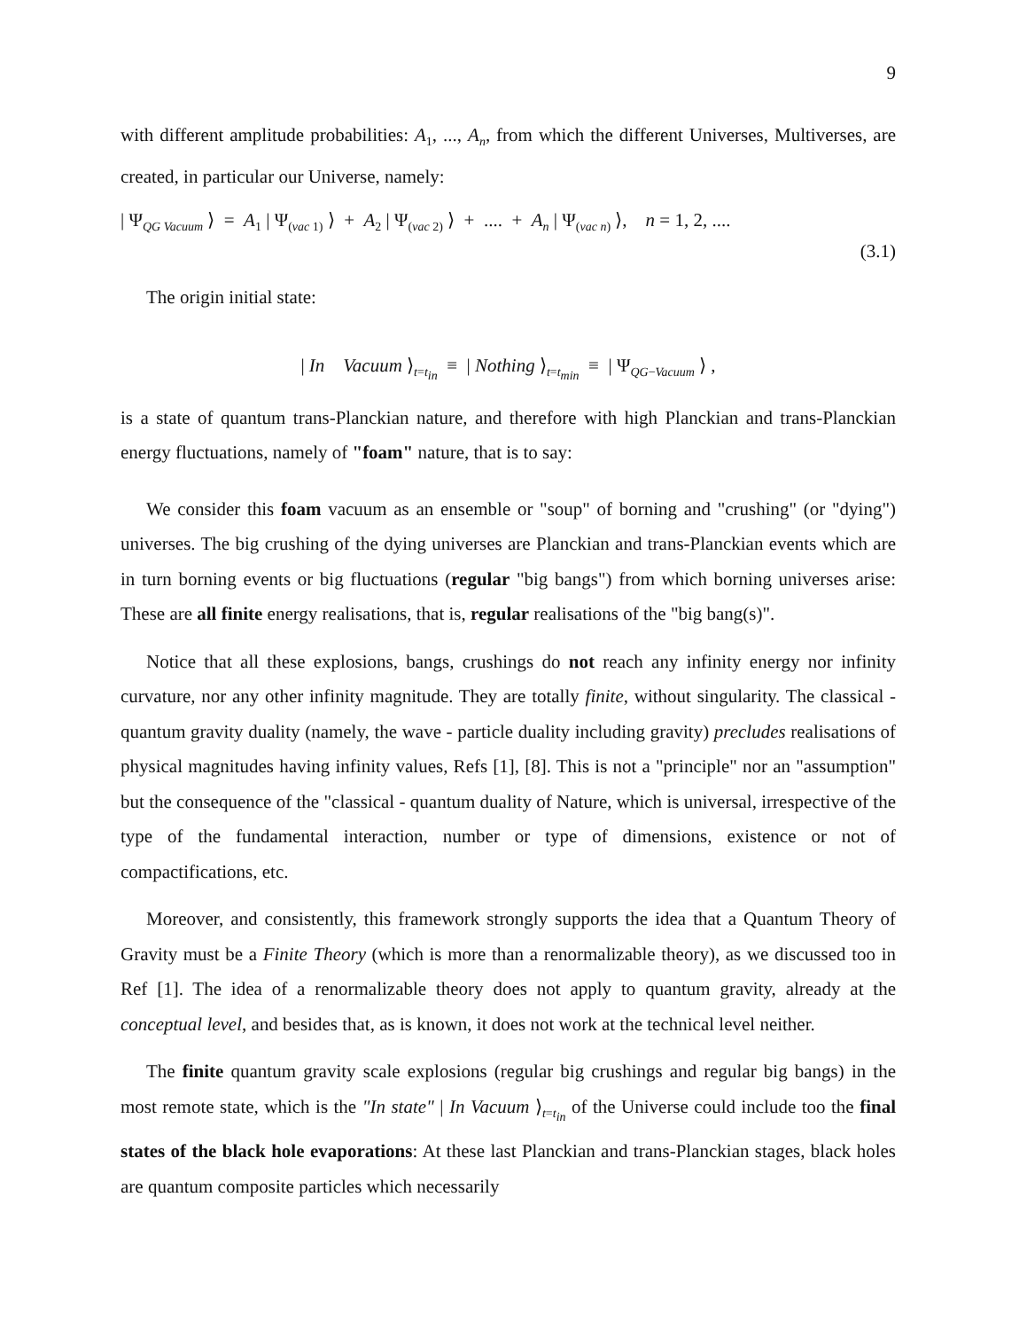9
with different amplitude probabilities: A<sub>1</sub>, ..., A<sub>n</sub>, from which the different Universes, Multiverses, are created, in particular our Universe, namely:
| Ψ<sub>QG Vacuum</sub> ⟩ = A<sub>1</sub> | Ψ<sub>(vac 1)</sub> ⟩ + A<sub>2</sub> | Ψ<sub>(vac 2)</sub> ⟩ + .... + A<sub>n</sub> | Ψ<sub>(vac n)</sub> ⟩, n = 1, 2, ....
(3.1)
The origin initial state:
| In Vacuum ⟩<sub>t=t<sub>in</sub></sub> ≡ | Nothing ⟩<sub>t=t<sub>min</sub></sub> ≡ | Ψ<sub>QG−Vacuum</sub> ⟩ ,
is a state of quantum trans-Planckian nature, and therefore with high Planckian and trans-Planckian energy fluctuations, namely of "foam" nature, that is to say:
We consider this foam vacuum as an ensemble or "soup" of borning and "crushing" (or "dying") universes. The big crushing of the dying universes are Planckian and trans-Planckian events which are in turn borning events or big fluctuations (regular "big bangs") from which borning universes arise: These are all finite energy realisations, that is, regular realisations of the "big bang(s)".
Notice that all these explosions, bangs, crushings do not reach any infinity energy nor infinity curvature, nor any other infinity magnitude. They are totally finite, without singularity. The classical - quantum gravity duality (namely, the wave - particle duality including gravity) precludes realisations of physical magnitudes having infinity values, Refs [1], [8]. This is not a "principle" nor an "assumption" but the consequence of the "classical - quantum duality of Nature, which is universal, irrespective of the type of the fundamental interaction, number or type of dimensions, existence or not of compactifications, etc.
Moreover, and consistently, this framework strongly supports the idea that a Quantum Theory of Gravity must be a Finite Theory (which is more than a renormalizable theory), as we discussed too in Ref [1]. The idea of a renormalizable theory does not apply to quantum gravity, already at the conceptual level, and besides that, as is known, it does not work at the technical level neither.
The finite quantum gravity scale explosions (regular big crushings and regular big bangs) in the most remote state, which is the "In state" | In Vacuum ⟩<sub>t=t<sub>in</sub></sub> of the Universe could include too the final states of the black hole evaporations: At these last Planckian and trans-Planckian stages, black holes are quantum composite particles which necessarily